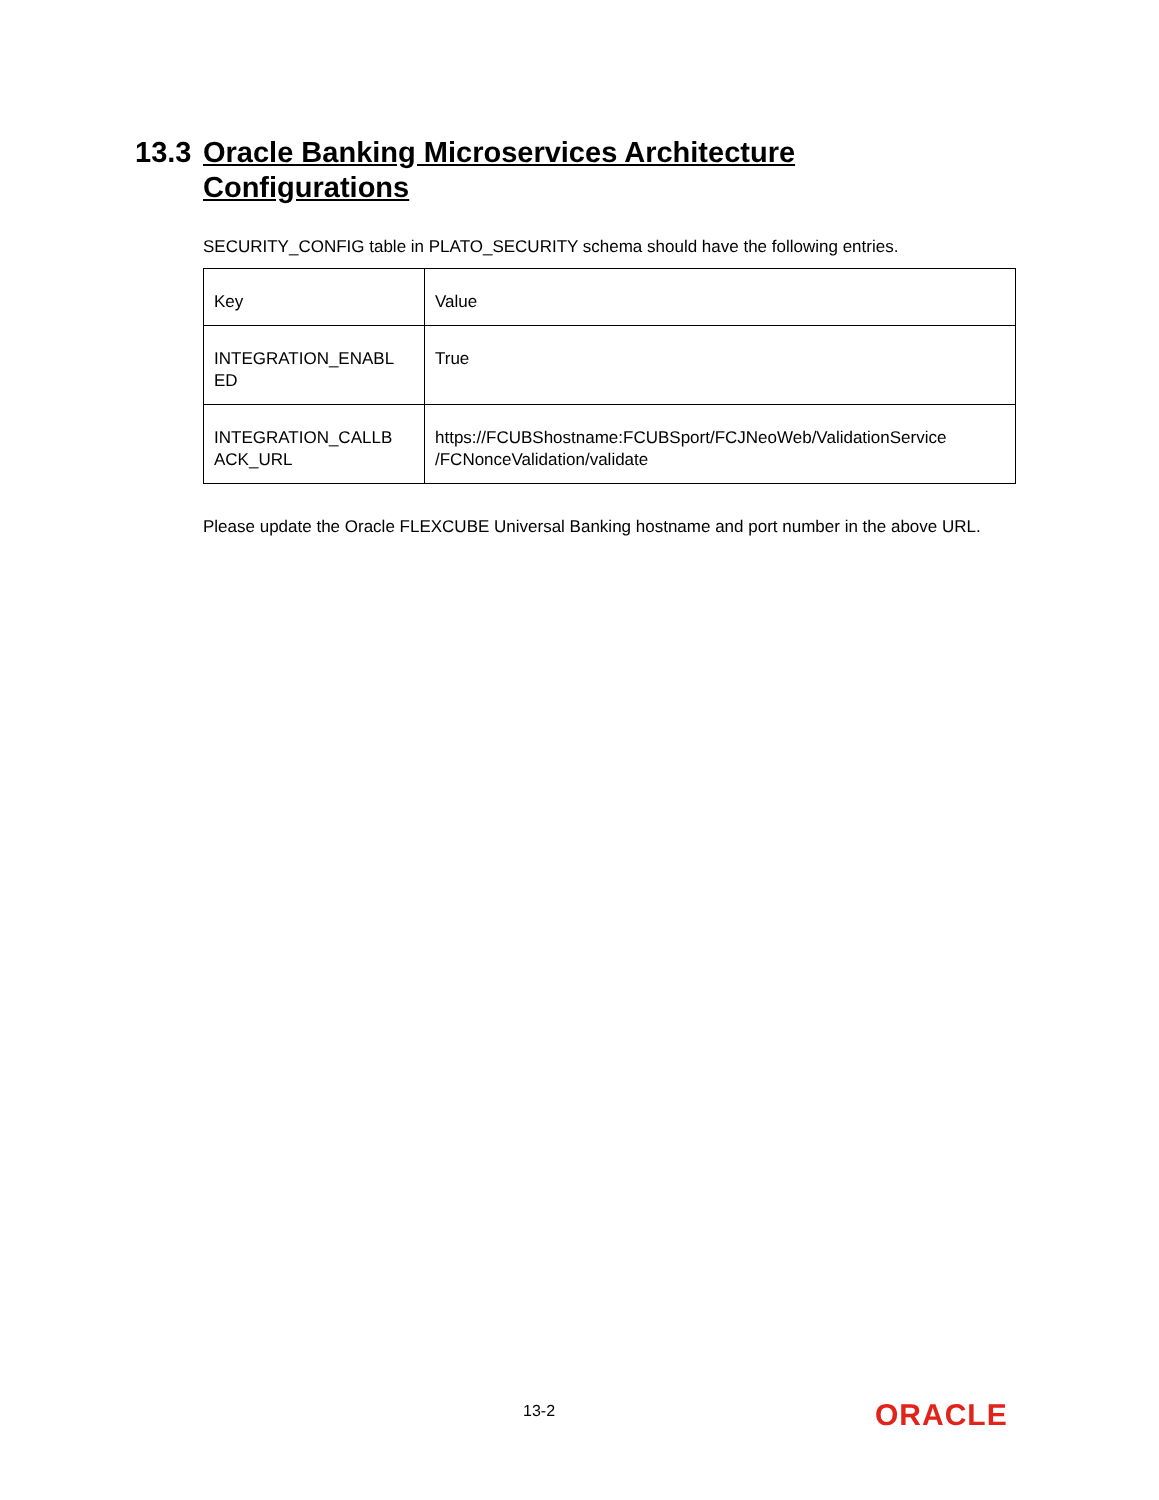13.3 Oracle Banking Microservices Architecture
Configurations
SECURITY_CONFIG table in PLATO_SECURITY schema should have the following entries.
| Key | Value |
| INTEGRATION_ENABL ED | True |
| INTEGRATION_CALLB ACK_URL | https://FCUBShostname:FCUBSport/FCJNeoWeb/ValidationService /FCNonceValidation/validate |
Please update the Oracle FLEXCUBE Universal Banking hostname and port number in the above URL.
13-2 ORACLE